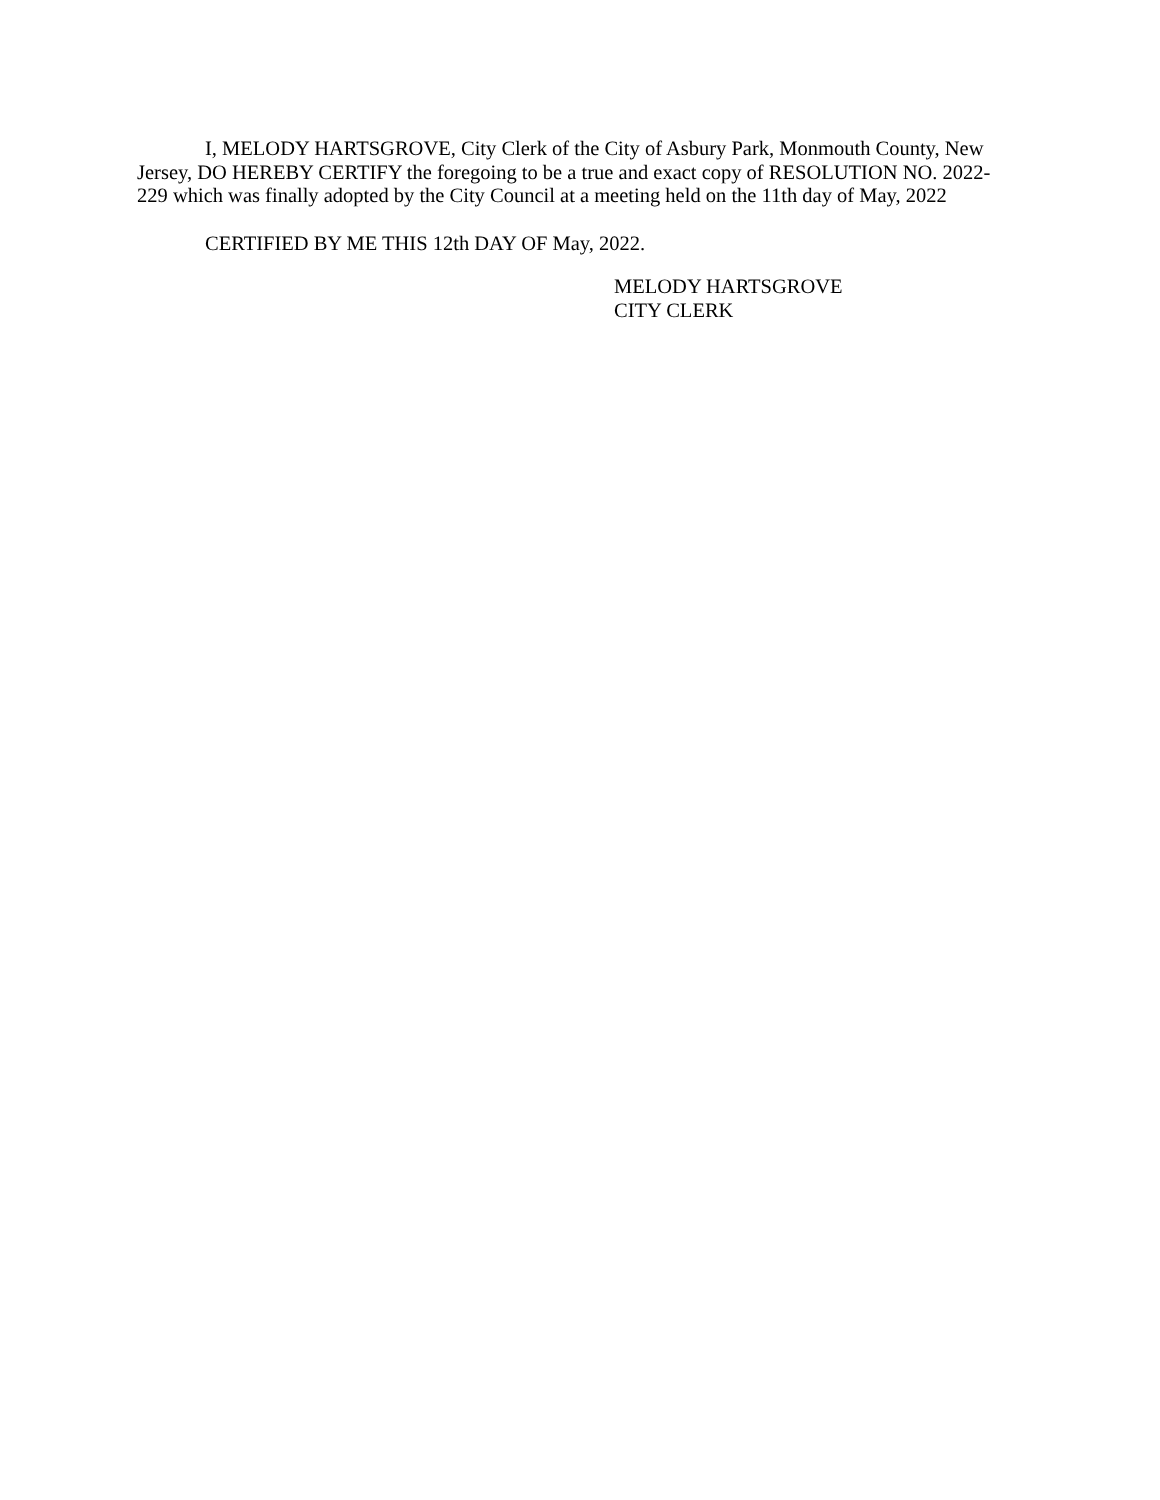I, MELODY HARTSGROVE, City Clerk of the City of Asbury Park, Monmouth County, New Jersey, DO HEREBY CERTIFY the foregoing to be a true and exact copy of RESOLUTION NO. 2022-229 which was finally adopted by the City Council at a meeting held on the 11th day of May, 2022
CERTIFIED BY ME THIS 12th DAY OF May, 2022.
MELODY HARTSGROVE
CITY CLERK